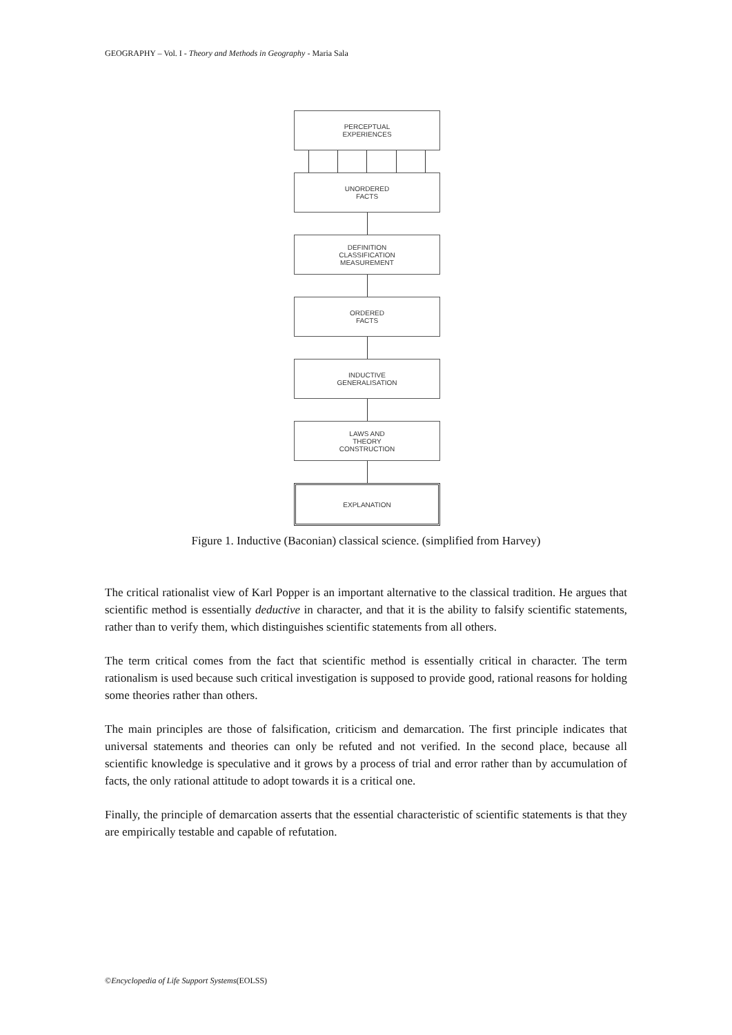GEOGRAPHY – Vol. I - Theory and Methods in Geography - Maria Sala
PERCEPTUAL
EXPERIENCES
UNORDERED
FACTS
DEFINITION
CLASSIFICATION
MEASUREMENT
ORDERED
FACTS
INDUCTIVE
GENERALISATION
LAWS AND
THEORY
CONSTRUCTION
EXPLANATION
Figure 1. Inductive (Baconian) classical science. (simplified from Harvey)
The critical rationalist view of Karl Popper is an important alternative to the classical tradition. He argues that scientific method is essentially deductive in character, and that it is the ability to falsify scientific statements, rather than to verify them, which distinguishes scientific statements from all others.
The term critical comes from the fact that scientific method is essentially critical in character. The term rationalism is used because such critical investigation is supposed to provide good, rational reasons for holding some theories rather than others.
The main principles are those of falsification, criticism and demarcation. The first principle indicates that universal statements and theories can only be refuted and not verified. In the second place, because all scientific knowledge is speculative and it grows by a process of trial and error rather than by accumulation of facts, the only rational attitude to adopt towards it is a critical one.
Finally, the principle of demarcation asserts that the essential characteristic of scientific statements is that they are empirically testable and capable of refutation.
©Encyclopedia of Life Support Systems(EOLSS)